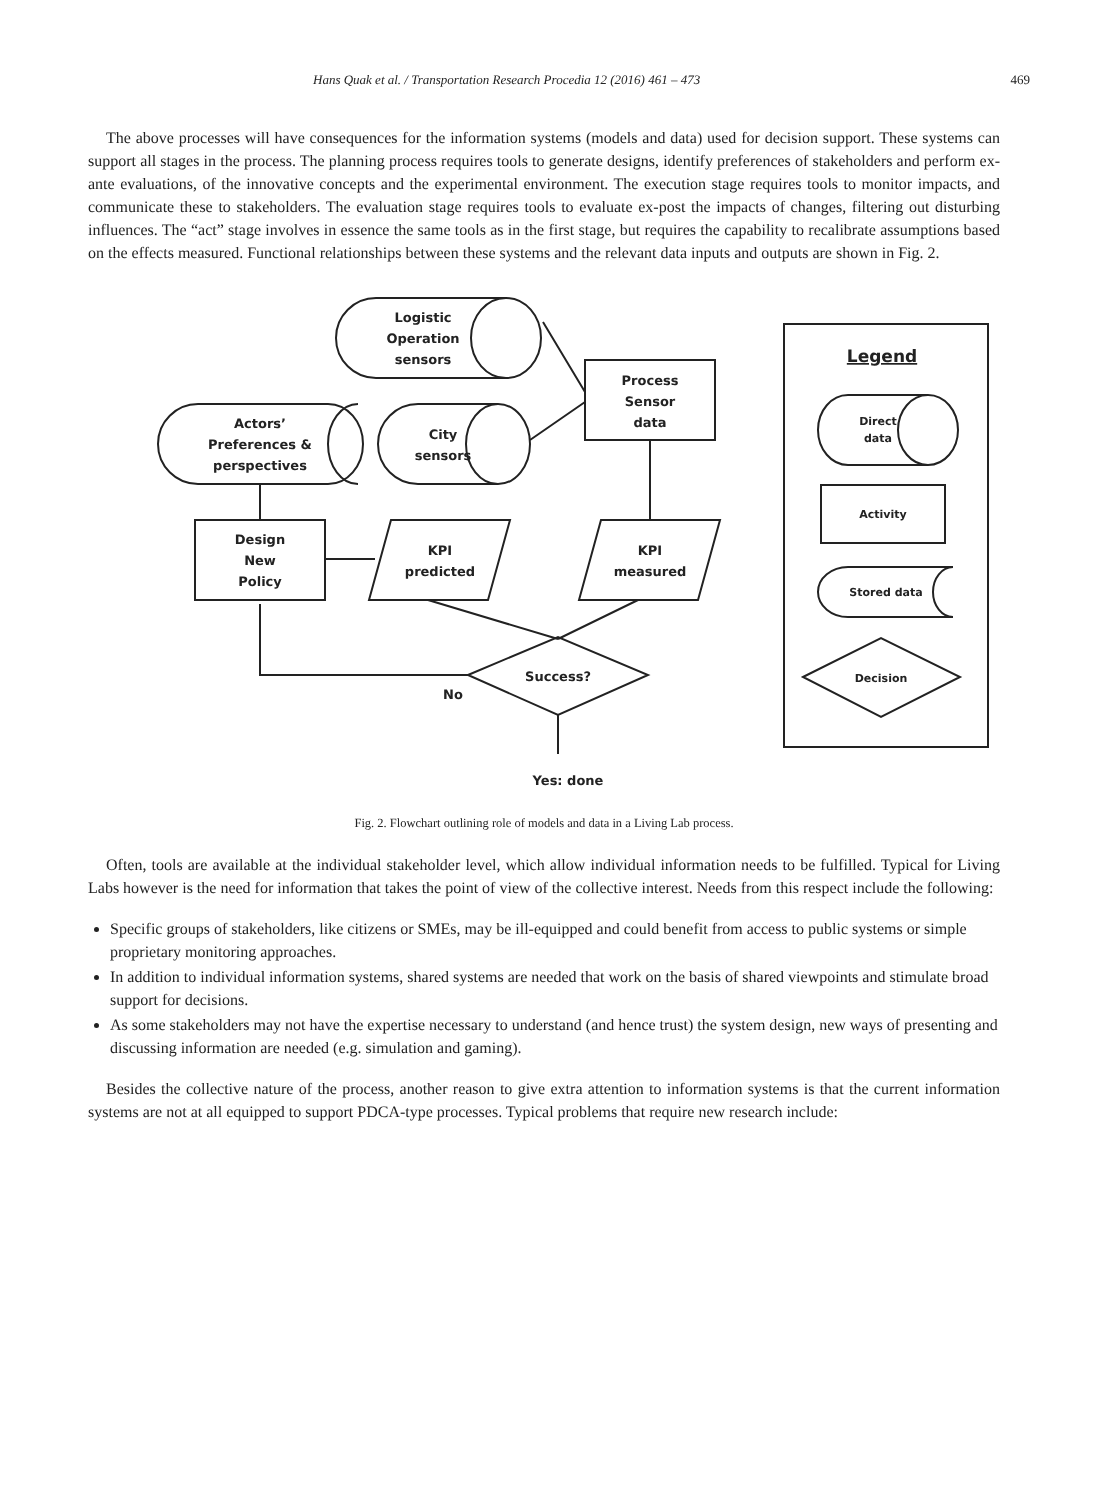Hans Quak et al. / Transportation Research Procedia 12 (2016) 461 – 473 469
The above processes will have consequences for the information systems (models and data) used for decision support. These systems can support all stages in the process. The planning process requires tools to generate designs, identify preferences of stakeholders and perform ex-ante evaluations, of the innovative concepts and the experimental environment. The execution stage requires tools to monitor impacts, and communicate these to stakeholders. The evaluation stage requires tools to evaluate ex-post the impacts of changes, filtering out disturbing influences. The “act” stage involves in essence the same tools as in the first stage, but requires the capability to recalibrate assumptions based on the effects measured. Functional relationships between these systems and the relevant data inputs and outputs are shown in Fig. 2.
Logistic
Operation
sensors
Actors’
Preferences &
perspectives
City
sensors
Process
Sensor
data
Design
New
Policy
KPI
predicted
KPI
measured
Success?
No
Yes: done
Legend
Direct
data
Activity
Stored data
Decision
Fig. 2. Flowchart outlining role of models and data in a Living Lab process.
Often, tools are available at the individual stakeholder level, which allow individual information needs to be fulfilled. Typical for Living Labs however is the need for information that takes the point of view of the collective interest. Needs from this respect include the following:
Specific groups of stakeholders, like citizens or SMEs, may be ill-equipped and could benefit from access to public systems or simple proprietary monitoring approaches.
In addition to individual information systems, shared systems are needed that work on the basis of shared viewpoints and stimulate broad support for decisions.
As some stakeholders may not have the expertise necessary to understand (and hence trust) the system design, new ways of presenting and discussing information are needed (e.g. simulation and gaming).
Besides the collective nature of the process, another reason to give extra attention to information systems is that the current information systems are not at all equipped to support PDCA-type processes. Typical problems that require new research include: